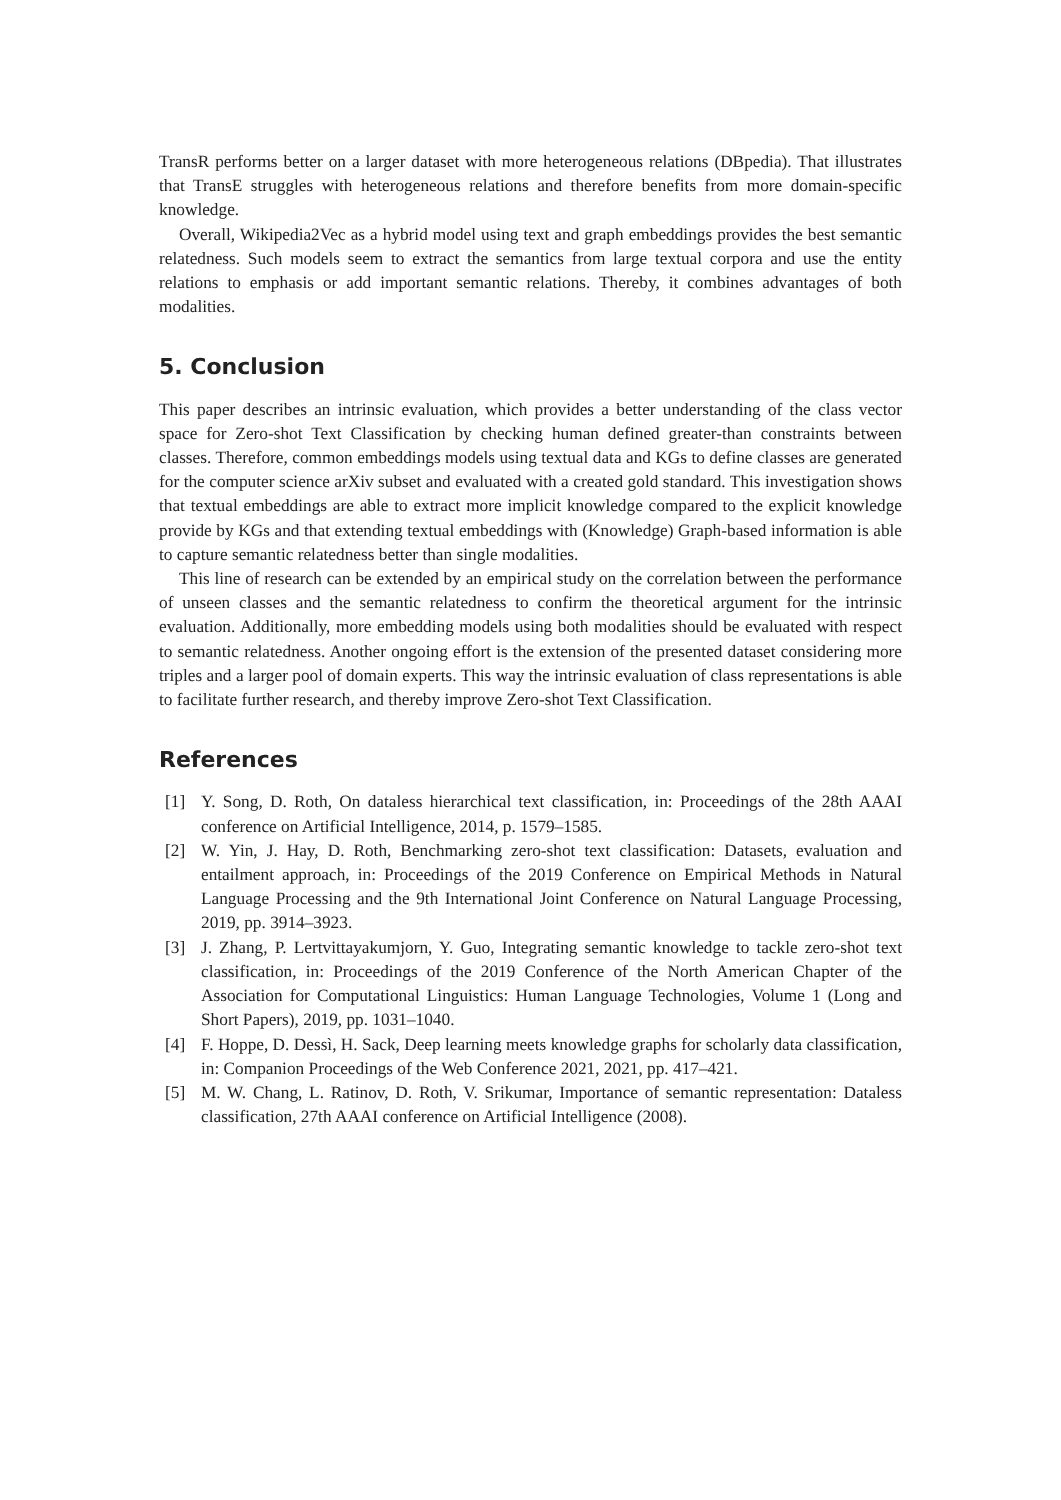TransR performs better on a larger dataset with more heterogeneous relations (DBpedia). That illustrates that TransE struggles with heterogeneous relations and therefore benefits from more domain-specific knowledge.
Overall, Wikipedia2Vec as a hybrid model using text and graph embeddings provides the best semantic relatedness. Such models seem to extract the semantics from large textual corpora and use the entity relations to emphasis or add important semantic relations. Thereby, it combines advantages of both modalities.
5. Conclusion
This paper describes an intrinsic evaluation, which provides a better understanding of the class vector space for Zero-shot Text Classification by checking human defined greater-than constraints between classes. Therefore, common embeddings models using textual data and KGs to define classes are generated for the computer science arXiv subset and evaluated with a created gold standard. This investigation shows that textual embeddings are able to extract more implicit knowledge compared to the explicit knowledge provide by KGs and that extending textual embeddings with (Knowledge) Graph-based information is able to capture semantic relatedness better than single modalities.
This line of research can be extended by an empirical study on the correlation between the performance of unseen classes and the semantic relatedness to confirm the theoretical argument for the intrinsic evaluation. Additionally, more embedding models using both modalities should be evaluated with respect to semantic relatedness. Another ongoing effort is the extension of the presented dataset considering more triples and a larger pool of domain experts. This way the intrinsic evaluation of class representations is able to facilitate further research, and thereby improve Zero-shot Text Classification.
References
[1] Y. Song, D. Roth, On dataless hierarchical text classification, in: Proceedings of the 28th AAAI conference on Artificial Intelligence, 2014, p. 1579–1585.
[2] W. Yin, J. Hay, D. Roth, Benchmarking zero-shot text classification: Datasets, evaluation and entailment approach, in: Proceedings of the 2019 Conference on Empirical Methods in Natural Language Processing and the 9th International Joint Conference on Natural Language Processing, 2019, pp. 3914–3923.
[3] J. Zhang, P. Lertvittayakumjorn, Y. Guo, Integrating semantic knowledge to tackle zero-shot text classification, in: Proceedings of the 2019 Conference of the North American Chapter of the Association for Computational Linguistics: Human Language Technologies, Volume 1 (Long and Short Papers), 2019, pp. 1031–1040.
[4] F. Hoppe, D. Dessì, H. Sack, Deep learning meets knowledge graphs for scholarly data classification, in: Companion Proceedings of the Web Conference 2021, 2021, pp. 417–421.
[5] M. W. Chang, L. Ratinov, D. Roth, V. Srikumar, Importance of semantic representation: Dataless classification, 27th AAAI conference on Artificial Intelligence (2008).